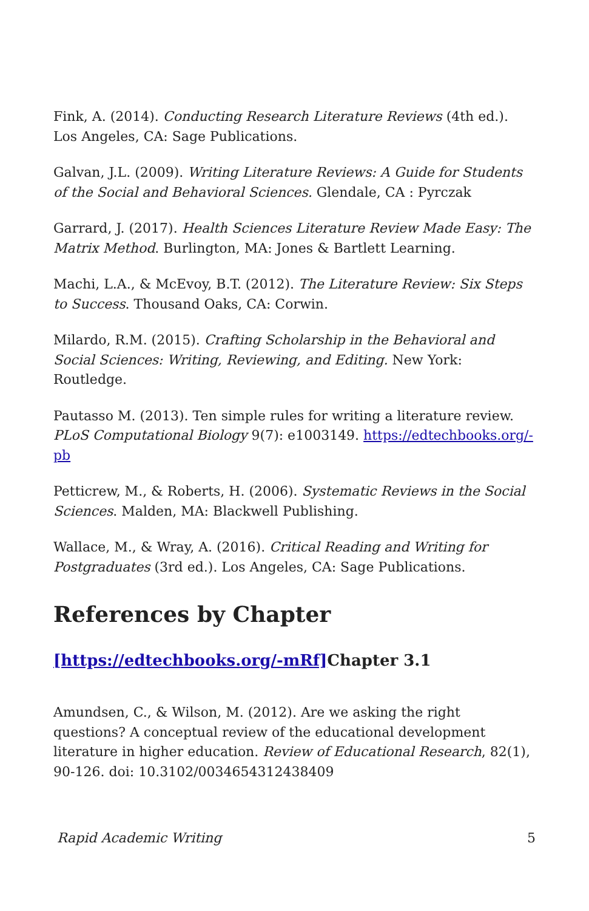Fink, A. (2014). Conducting Research Literature Reviews (4th ed.). Los Angeles, CA: Sage Publications.
Galvan, J.L. (2009). Writing Literature Reviews: A Guide for Students of the Social and Behavioral Sciences. Glendale, CA : Pyrczak
Garrard, J. (2017). Health Sciences Literature Review Made Easy: The Matrix Method. Burlington, MA: Jones & Bartlett Learning.
Machi, L.A., & McEvoy, B.T. (2012). The Literature Review: Six Steps to Success. Thousand Oaks, CA: Corwin.
Milardo, R.M. (2015). Crafting Scholarship in the Behavioral and Social Sciences: Writing, Reviewing, and Editing. New York: Routledge.
Pautasso M. (2013). Ten simple rules for writing a literature review. PLoS Computational Biology 9(7): e1003149. https://edtechbooks.org/-pb
Petticrew, M., & Roberts, H. (2006). Systematic Reviews in the Social Sciences. Malden, MA: Blackwell Publishing.
Wallace, M., & Wray, A. (2016). Critical Reading and Writing for Postgraduates (3rd ed.). Los Angeles, CA: Sage Publications.
References by Chapter
[https://edtechbooks.org/-mRf] Chapter 3.1
Amundsen, C., & Wilson, M. (2012). Are we asking the right questions? A conceptual review of the educational development literature in higher education. Review of Educational Research, 82(1), 90-126. doi: 10.3102/0034654312438409
Rapid Academic Writing 5